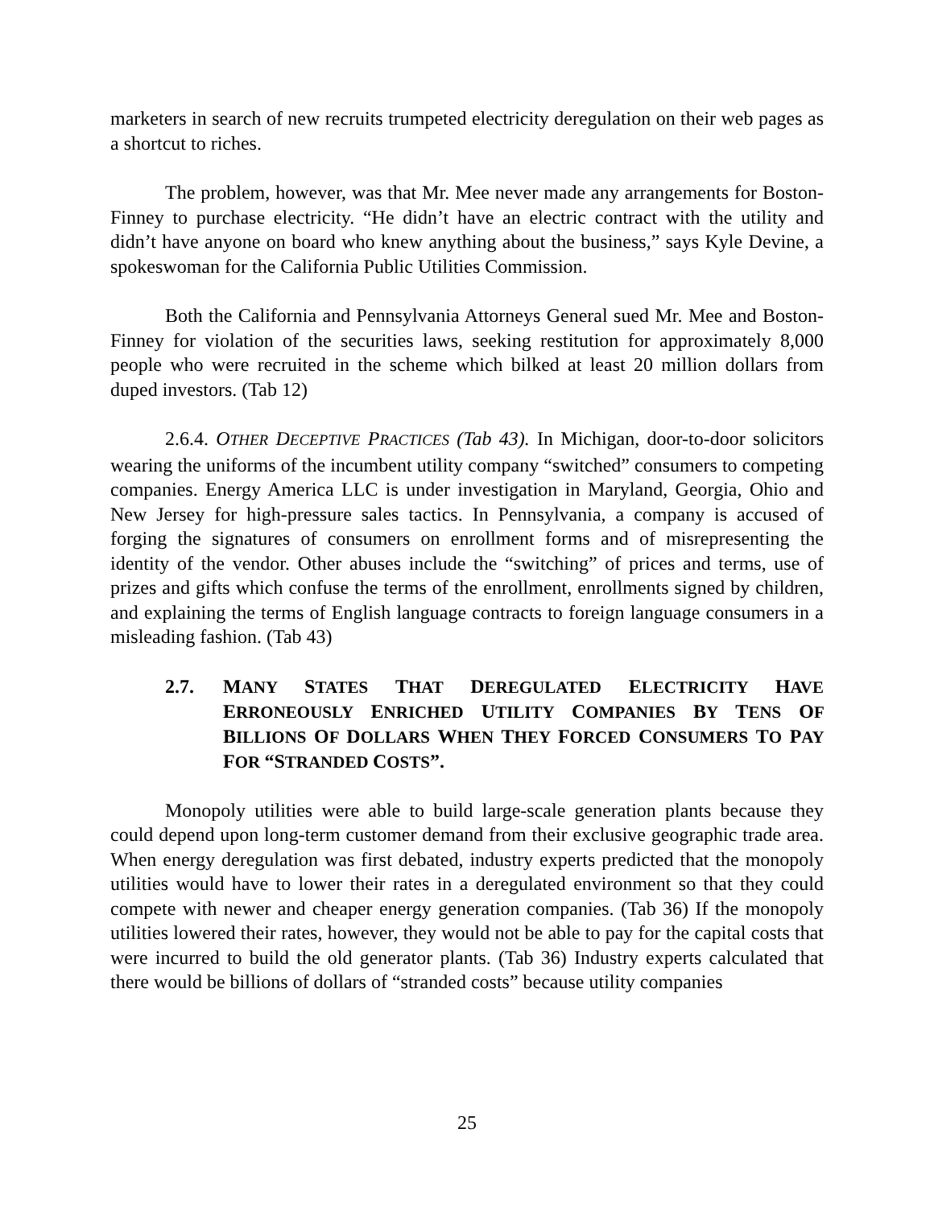marketers in search of new recruits trumpeted electricity deregulation on their web pages as a shortcut to riches.
The problem, however, was that Mr. Mee never made any arrangements for Boston-Finney to purchase electricity. “He didn’t have an electric contract with the utility and didn’t have anyone on board who knew anything about the business,” says Kyle Devine, a spokeswoman for the California Public Utilities Commission.
Both the California and Pennsylvania Attorneys General sued Mr. Mee and Boston-Finney for violation of the securities laws, seeking restitution for approximately 8,000 people who were recruited in the scheme which bilked at least 20 million dollars from duped investors. (Tab 12)
2.6.4. OTHER DECEPTIVE PRACTICES (Tab 43). In Michigan, door-to-door solicitors wearing the uniforms of the incumbent utility company “switched” consumers to competing companies. Energy America LLC is under investigation in Maryland, Georgia, Ohio and New Jersey for high-pressure sales tactics. In Pennsylvania, a company is accused of forging the signatures of consumers on enrollment forms and of misrepresenting the identity of the vendor. Other abuses include the “switching” of prices and terms, use of prizes and gifts which confuse the terms of the enrollment, enrollments signed by children, and explaining the terms of English language contracts to foreign language consumers in a misleading fashion. (Tab 43)
2.7. MANY STATES THAT DEREGULATED ELECTRICITY HAVE ERRONEOUSLY ENRICHED UTILITY COMPANIES BY TENS OF BILLIONS OF DOLLARS WHEN THEY FORCED CONSUMERS TO PAY FOR “STRANDED COSTS”.
Monopoly utilities were able to build large-scale generation plants because they could depend upon long-term customer demand from their exclusive geographic trade area. When energy deregulation was first debated, industry experts predicted that the monopoly utilities would have to lower their rates in a deregulated environment so that they could compete with newer and cheaper energy generation companies. (Tab 36) If the monopoly utilities lowered their rates, however, they would not be able to pay for the capital costs that were incurred to build the old generator plants. (Tab 36) Industry experts calculated that there would be billions of dollars of “stranded costs” because utility companies
25